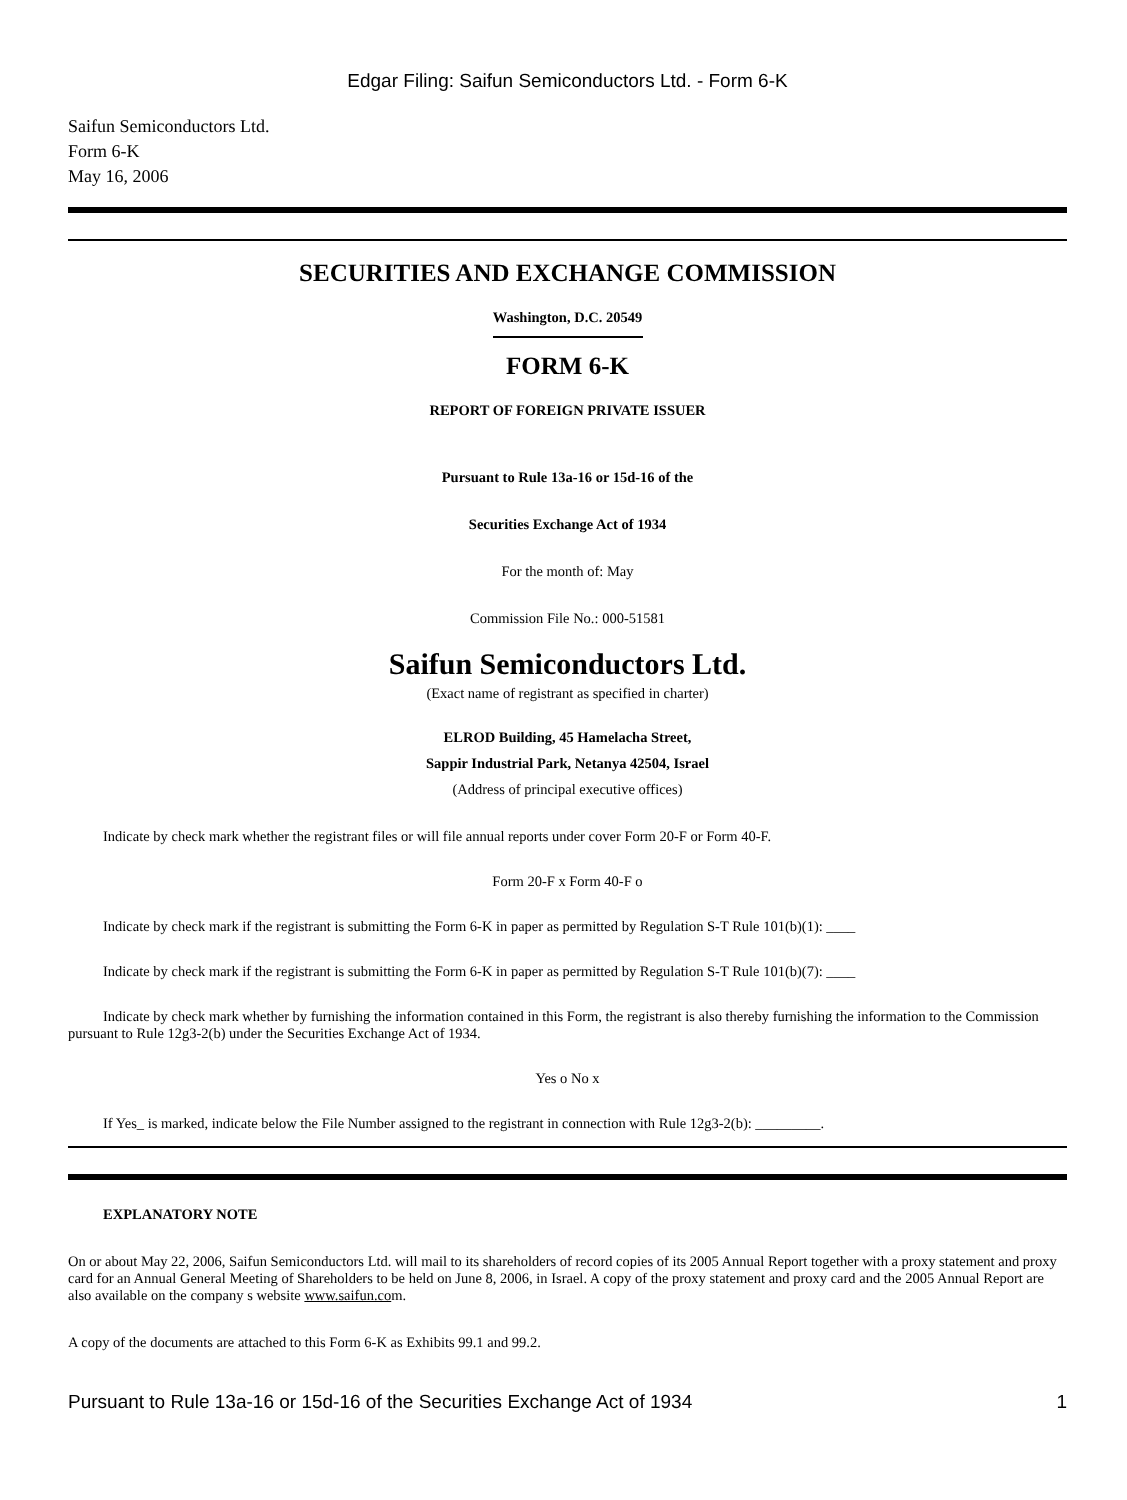Edgar Filing: Saifun Semiconductors Ltd. - Form 6-K
Saifun Semiconductors Ltd.
Form 6-K
May 16, 2006
SECURITIES AND EXCHANGE COMMISSION
Washington, D.C. 20549
FORM 6-K
REPORT OF FOREIGN PRIVATE ISSUER
Pursuant to Rule 13a-16 or 15d-16 of the
Securities Exchange Act of 1934
For the month of: May
Commission File No.: 000-51581
Saifun Semiconductors Ltd.
(Exact name of registrant as specified in charter)
ELROD Building, 45 Hamelacha Street,
Sappir Industrial Park, Netanya 42504, Israel
(Address of principal executive offices)
Indicate by check mark whether the registrant files or will file annual reports under cover Form 20-F or Form 40-F.
Form 20-F x Form 40-F o
Indicate by check mark if the registrant is submitting the Form 6-K in paper as permitted by Regulation S-T Rule 101(b)(1): ____
Indicate by check mark if the registrant is submitting the Form 6-K in paper as permitted by Regulation S-T Rule 101(b)(7): ____
Indicate by check mark whether by furnishing the information contained in this Form, the registrant is also thereby furnishing the information to the Commission pursuant to Rule 12g3-2(b) under the Securities Exchange Act of 1934.
Yes o No x
If Yes_ is marked, indicate below the File Number assigned to the registrant in connection with Rule 12g3-2(b): _________.
EXPLANATORY NOTE
On or about May 22, 2006, Saifun Semiconductors Ltd. will mail to its shareholders of record copies of its 2005 Annual Report together with a proxy statement and proxy card for an Annual General Meeting of Shareholders to be held on June 8, 2006, in Israel. A copy of the proxy statement and proxy card and the 2005 Annual Report are also available on the company s website www.saifun.com.
A copy of the documents are attached to this Form 6-K as Exhibits 99.1 and 99.2.
Pursuant to Rule 13a-16 or 15d-16 of the Securities Exchange Act of 1934 1